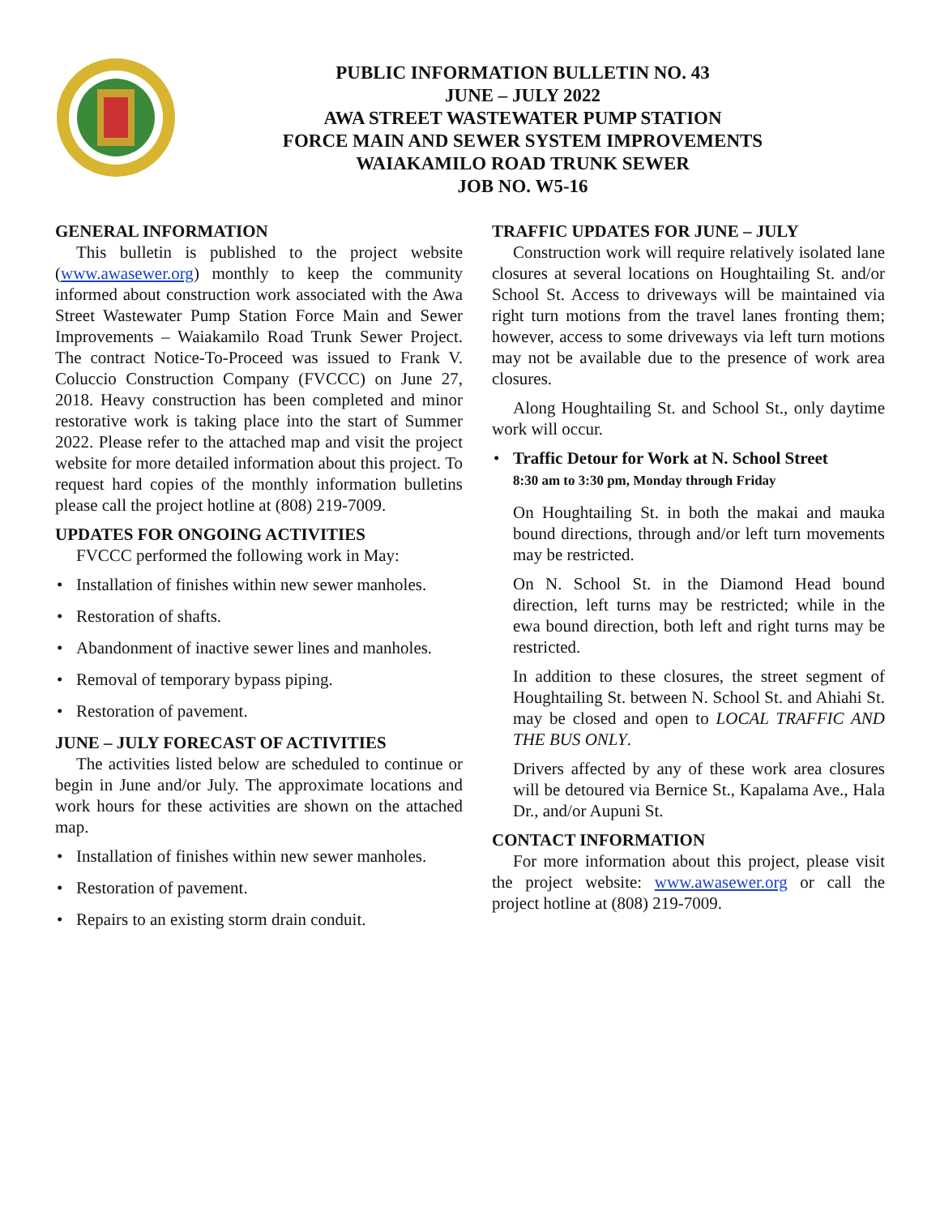PUBLIC INFORMATION BULLETIN NO. 43
JUNE – JULY 2022
AWA STREET WASTEWATER PUMP STATION
FORCE MAIN AND SEWER SYSTEM IMPROVEMENTS
WAIAKAMILO ROAD TRUNK SEWER
JOB NO. W5-16
GENERAL INFORMATION
This bulletin is published to the project website (www.awasewer.org) monthly to keep the community informed about construction work associated with the Awa Street Wastewater Pump Station Force Main and Sewer Improvements – Waiakamilo Road Trunk Sewer Project. The contract Notice-To-Proceed was issued to Frank V. Coluccio Construction Company (FVCCC) on June 27, 2018. Heavy construction has been completed and minor restorative work is taking place into the start of Summer 2022. Please refer to the attached map and visit the project website for more detailed information about this project. To request hard copies of the monthly information bulletins please call the project hotline at (808) 219-7009.
UPDATES FOR ONGOING ACTIVITIES
FVCCC performed the following work in May:
• Installation of finishes within new sewer manholes.
• Restoration of shafts.
• Abandonment of inactive sewer lines and manholes.
• Removal of temporary bypass piping.
• Restoration of pavement.
JUNE – JULY FORECAST OF ACTIVITIES
The activities listed below are scheduled to continue or begin in June and/or July. The approximate locations and work hours for these activities are shown on the attached map.
• Installation of finishes within new sewer manholes.
• Restoration of pavement.
• Repairs to an existing storm drain conduit.
TRAFFIC UPDATES FOR JUNE – JULY
Construction work will require relatively isolated lane closures at several locations on Houghtailing St. and/or School St. Access to driveways will be maintained via right turn motions from the travel lanes fronting them; however, access to some driveways via left turn motions may not be available due to the presence of work area closures.
Along Houghtailing St. and School St., only daytime work will occur.
• Traffic Detour for Work at N. School Street
8:30 am to 3:30 pm, Monday through Friday
On Houghtailing St. in both the makai and mauka bound directions, through and/or left turn movements may be restricted.
On N. School St. in the Diamond Head bound direction, left turns may be restricted; while in the ewa bound direction, both left and right turns may be restricted.
In addition to these closures, the street segment of Houghtailing St. between N. School St. and Ahiahi St. may be closed and open to LOCAL TRAFFIC AND THE BUS ONLY.
Drivers affected by any of these work area closures will be detoured via Bernice St., Kapalama Ave., Hala Dr., and/or Aupuni St.
CONTACT INFORMATION
For more information about this project, please visit the project website: www.awasewer.org or call the project hotline at (808) 219-7009.